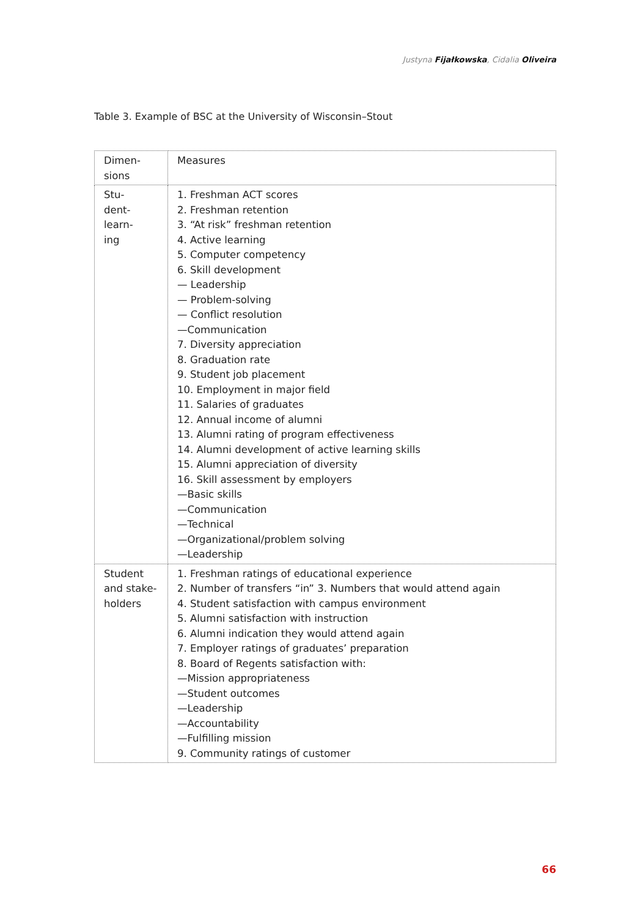Justyna Fijałkowska, Cidalia Oliveira
Table 3. Example of BSC at the University of Wisconsin–Stout
| Dimen- sions | Measures |
| --- | --- |
| Stu- dent-learn- ing | 1. Freshman ACT scores 2. Freshman retention 3. “At risk” freshman retention 4. Active learning 5. Computer competency 6. Skill development — Leadership — Problem-solving — Conflict resolution —Communication 7. Diversity appreciation 8. Graduation rate 9. Student job placement 10. Employment in major field 11. Salaries of graduates 12. Annual income of alumni 13. Alumni rating of program effectiveness 14. Alumni development of active learning skills 15. Alumni appreciation of diversity 16. Skill assessment by employers —Basic skills —Communication —Technical —Organizational/problem solving —Leadership |
| Student and stake- holders | 1. Freshman ratings of educational experience 2. Number of transfers “in” 3. Numbers that would attend again 4. Student satisfaction with campus environment 5. Alumni satisfaction with instruction 6. Alumni indication they would attend again 7. Employer ratings of graduates’ preparation 8. Board of Regents satisfaction with: —Mission appropriateness —Student outcomes —Leadership —Accountability —Fulfilling mission 9. Community ratings of customer |
66